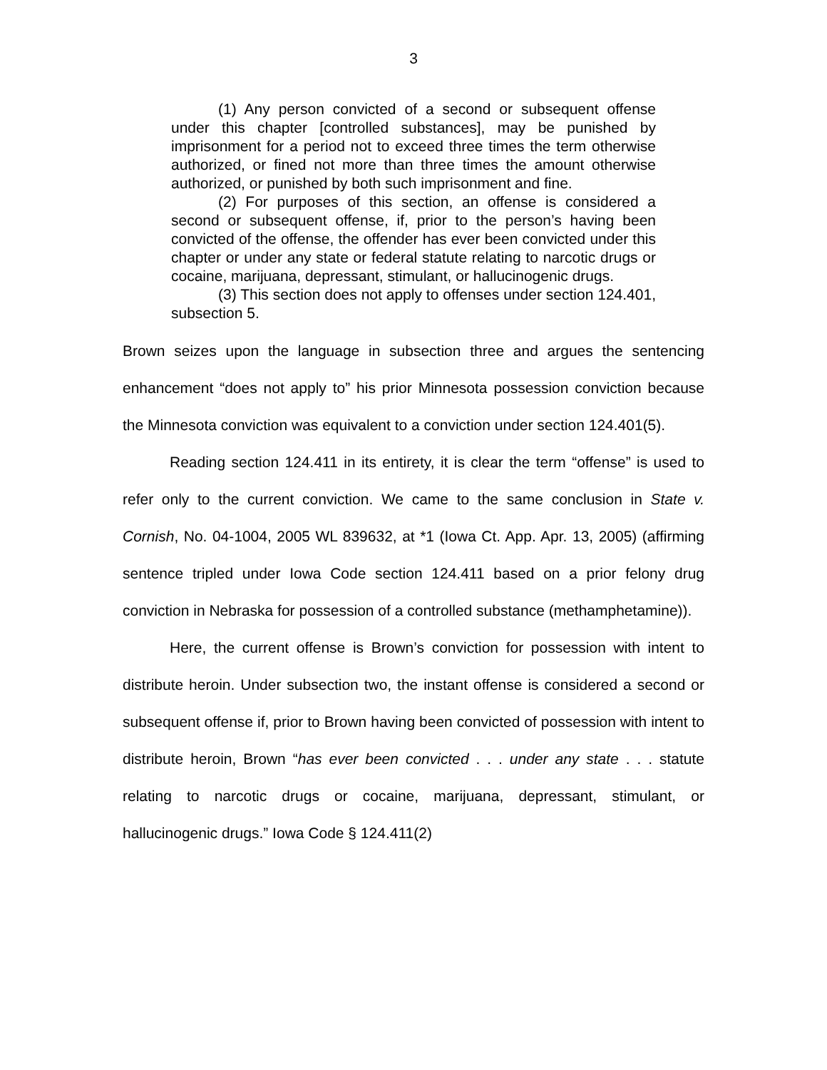3
(1) Any person convicted of a second or subsequent offense under this chapter [controlled substances], may be punished by imprisonment for a period not to exceed three times the term otherwise authorized, or fined not more than three times the amount otherwise authorized, or punished by both such imprisonment and fine.
(2) For purposes of this section, an offense is considered a second or subsequent offense, if, prior to the person’s having been convicted of the offense, the offender has ever been convicted under this chapter or under any state or federal statute relating to narcotic drugs or cocaine, marijuana, depressant, stimulant, or hallucinogenic drugs.
(3) This section does not apply to offenses under section 124.401, subsection 5.
Brown seizes upon the language in subsection three and argues the sentencing enhancement “does not apply to” his prior Minnesota possession conviction because the Minnesota conviction was equivalent to a conviction under section 124.401(5).
Reading section 124.411 in its entirety, it is clear the term “offense” is used to refer only to the current conviction. We came to the same conclusion in State v. Cornish, No. 04-1004, 2005 WL 839632, at *1 (Iowa Ct. App. Apr. 13, 2005) (affirming sentence tripled under Iowa Code section 124.411 based on a prior felony drug conviction in Nebraska for possession of a controlled substance (methamphetamine)).
Here, the current offense is Brown’s conviction for possession with intent to distribute heroin. Under subsection two, the instant offense is considered a second or subsequent offense if, prior to Brown having been convicted of possession with intent to distribute heroin, Brown “has ever been convicted . . . under any state . . . statute relating to narcotic drugs or cocaine, marijuana, depressant, stimulant, or hallucinogenic drugs.” Iowa Code § 124.411(2)